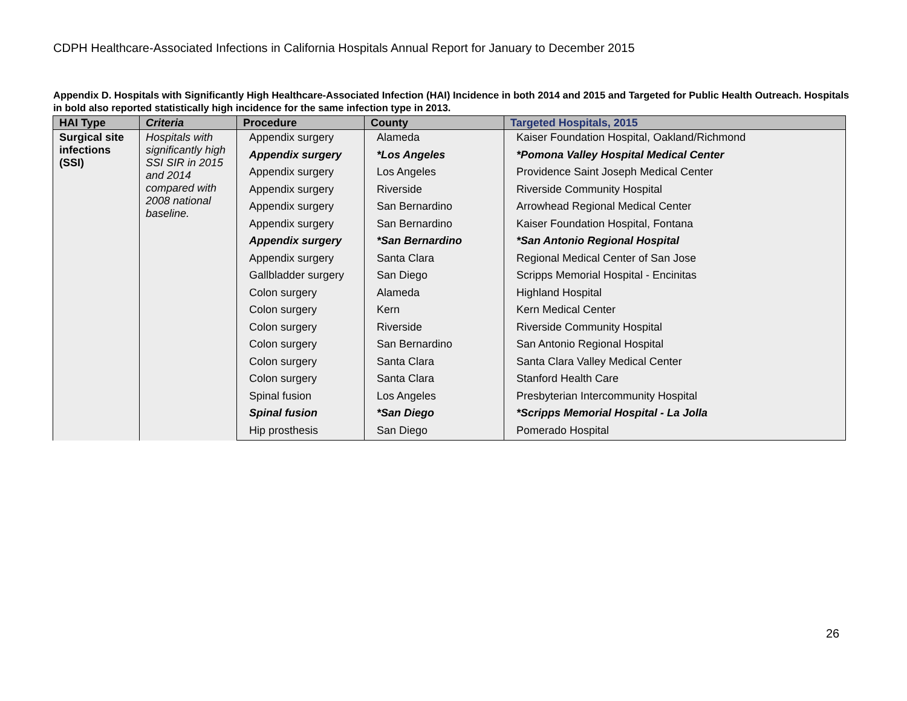CDPH Healthcare-Associated Infections in California Hospitals Annual Report for January to December 2015
Appendix D. Hospitals with Significantly High Healthcare-Associated Infection (HAI) Incidence in both 2014 and 2015 and Targeted for Public Health Outreach. Hospitals in bold also reported statistically high incidence for the same infection type in 2013.
| HAI Type | Criteria | Procedure | County | Targeted Hospitals, 2015 |
| --- | --- | --- | --- | --- |
| Surgical site infections (SSI) | Hospitals with significantly high SSI SIR in 2015 and 2014 compared with 2008 national baseline. | Appendix surgery | Alameda | Kaiser Foundation Hospital, Oakland/Richmond |
| | | Appendix surgery | *Los Angeles | *Pomona Valley Hospital Medical Center |
| | | Appendix surgery | Los Angeles | Providence Saint Joseph Medical Center |
| | | Appendix surgery | Riverside | Riverside Community Hospital |
| | | Appendix surgery | San Bernardino | Arrowhead Regional Medical Center |
| | | Appendix surgery | San Bernardino | Kaiser Foundation Hospital, Fontana |
| | | Appendix surgery | *San Bernardino | *San Antonio Regional Hospital |
| | | Appendix surgery | Santa Clara | Regional Medical Center of San Jose |
| | | Gallbladder surgery | San Diego | Scripps Memorial Hospital - Encinitas |
| | | Colon surgery | Alameda | Highland Hospital |
| | | Colon surgery | Kern | Kern Medical Center |
| | | Colon surgery | Riverside | Riverside Community Hospital |
| | | Colon surgery | San Bernardino | San Antonio Regional Hospital |
| | | Colon surgery | Santa Clara | Santa Clara Valley Medical Center |
| | | Colon surgery | Santa Clara | Stanford Health Care |
| | | Spinal fusion | Los Angeles | Presbyterian Intercommunity Hospital |
| | | Spinal fusion | *San Diego | *Scripps Memorial Hospital - La Jolla |
| | | Hip prosthesis | San Diego | Pomerado Hospital |
26